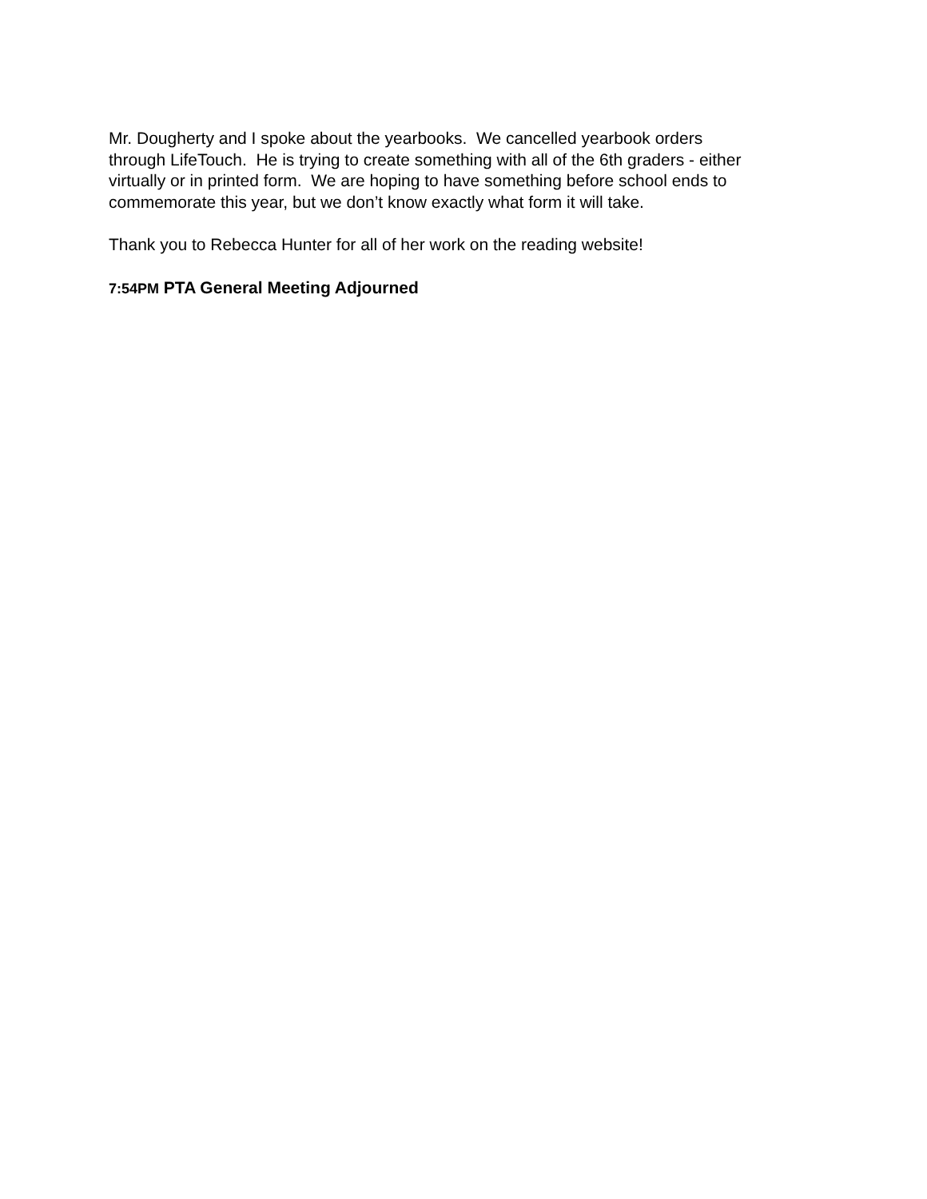Mr. Dougherty and I spoke about the yearbooks. We cancelled yearbook orders
through LifeTouch. He is trying to create something with all of the 6th graders - either
virtually or in printed form. We are hoping to have something before school ends to
commemorate this year, but we don’t know exactly what form it will take.
Thank you to Rebecca Hunter for all of her work on the reading website!
7:54PM PTA General Meeting Adjourned